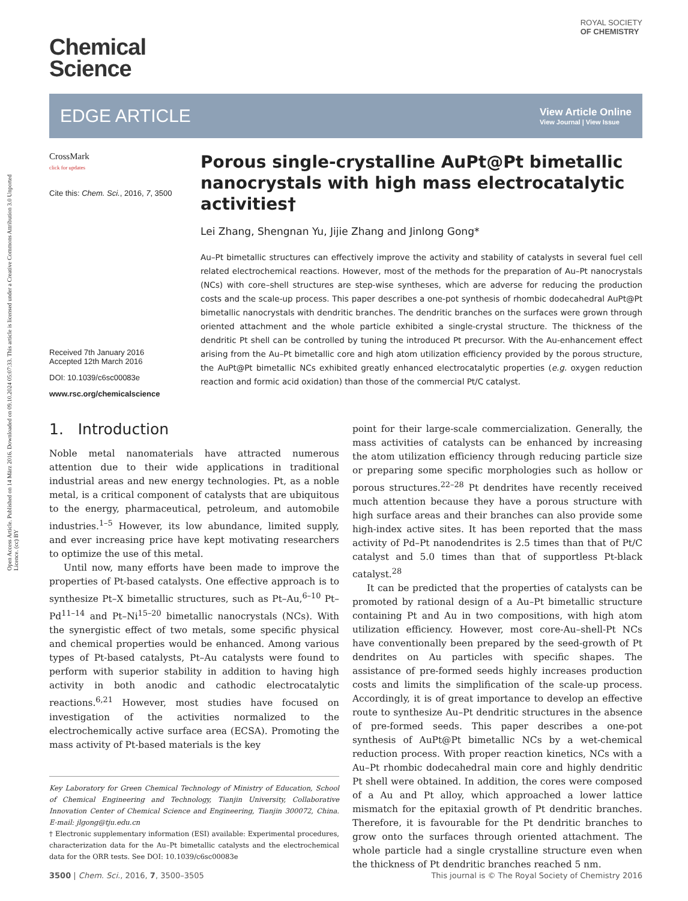Open Access Article. Published on 14 März 2016. Downloaded on 09.10.2024 05:07:33. This article is licensed under a Creative Commons Attribution 3.0 Unported Licence. (cc) BY
Chemical
Science
ROYAL SOCIETY
OF CHEMISTRY
EDGE ARTICLE
View Article Online
View Journal | View Issue
CrossMark
click for updates
Cite this: Chem. Sci., 2016, 7, 3500
Received 7th January 2016
Accepted 12th March 2016
DOI: 10.1039/c6sc00083e
www.rsc.org/chemicalscience
Porous single-crystalline AuPt@Pt bimetallic nanocrystals with high mass electrocatalytic activities†
Lei Zhang, Shengnan Yu, Jijie Zhang and Jinlong Gong*
Au–Pt bimetallic structures can effectively improve the activity and stability of catalysts in several fuel cell related electrochemical reactions. However, most of the methods for the preparation of Au–Pt nanocrystals (NCs) with core–shell structures are step-wise syntheses, which are adverse for reducing the production costs and the scale-up process. This paper describes a one-pot synthesis of rhombic dodecahedral AuPt@Pt bimetallic nanocrystals with dendritic branches. The dendritic branches on the surfaces were grown through oriented attachment and the whole particle exhibited a single-crystal structure. The thickness of the dendritic Pt shell can be controlled by tuning the introduced Pt precursor. With the Au-enhancement effect arising from the Au–Pt bimetallic core and high atom utilization efficiency provided by the porous structure, the AuPt@Pt bimetallic NCs exhibited greatly enhanced electrocatalytic properties (e.g. oxygen reduction reaction and formic acid oxidation) than those of the commercial Pt/C catalyst.
1. Introduction
Noble metal nanomaterials have attracted numerous attention due to their wide applications in traditional industrial areas and new energy technologies. Pt, as a noble metal, is a critical component of catalysts that are ubiquitous to the energy, pharmaceutical, petroleum, and automobile industries.<sup>1–5</sup> However, its low abundance, limited supply, and ever increasing price have kept motivating researchers to optimize the use of this metal.
Until now, many efforts have been made to improve the properties of Pt-based catalysts. One effective approach is to synthesize Pt–X bimetallic structures, such as Pt–Au,<sup>6–10</sup> Pt–Pd<sup>11–14</sup> and Pt–Ni<sup>15–20</sup> bimetallic nanocrystals (NCs). With the synergistic effect of two metals, some specific physical and chemical properties would be enhanced. Among various types of Pt-based catalysts, Pt–Au catalysts were found to perform with superior stability in addition to having high activity in both anodic and cathodic electrocatalytic reactions.<sup>6,21</sup> However, most studies have focused on investigation of the activities normalized to the electrochemically active surface area (ECSA). Promoting the mass activity of Pt-based materials is the key
Key Laboratory for Green Chemical Technology of Ministry of Education, School of Chemical Engineering and Technology, Tianjin University, Collaborative Innovation Center of Chemical Science and Engineering, Tianjin 300072, China. E-mail: jlgong@tju.edu.cn
† Electronic supplementary information (ESI) available: Experimental procedures, characterization data for the Au–Pt bimetallic catalysts and the electrochemical data for the ORR tests. See DOI: 10.1039/c6sc00083e
point for their large-scale commercialization. Generally, the mass activities of catalysts can be enhanced by increasing the atom utilization efficiency through reducing particle size or preparing some specific morphologies such as hollow or porous structures.<sup>22–28</sup> Pt dendrites have recently received much attention because they have a porous structure with high surface areas and their branches can also provide some high-index active sites. It has been reported that the mass activity of Pd–Pt nanodendrites is 2.5 times than that of Pt/C catalyst and 5.0 times than that of supportless Pt-black catalyst.<sup>28</sup>
It can be predicted that the properties of catalysts can be promoted by rational design of a Au–Pt bimetallic structure containing Pt and Au in two compositions, with high atom utilization efficiency. However, most core-Au–shell-Pt NCs have conventionally been prepared by the seed-growth of Pt dendrites on Au particles with specific shapes. The assistance of pre-formed seeds highly increases production costs and limits the simplification of the scale-up process. Accordingly, it is of great importance to develop an effective route to synthesize Au–Pt dendritic structures in the absence of pre-formed seeds. This paper describes a one-pot synthesis of AuPt@Pt bimetallic NCs by a wet-chemical reduction process. With proper reaction kinetics, NCs with a Au–Pt rhombic dodecahedral main core and highly dendritic Pt shell were obtained. In addition, the cores were composed of a Au and Pt alloy, which approached a lower lattice mismatch for the epitaxial growth of Pt dendritic branches. Therefore, it is favourable for the Pt dendritic branches to grow onto the surfaces through oriented attachment. The whole particle had a single crystalline structure even when the thickness of Pt dendritic branches reached 5 nm.
3500 | Chem. Sci., 2016, 7, 3500–3505 This journal is © The Royal Society of Chemistry 2016